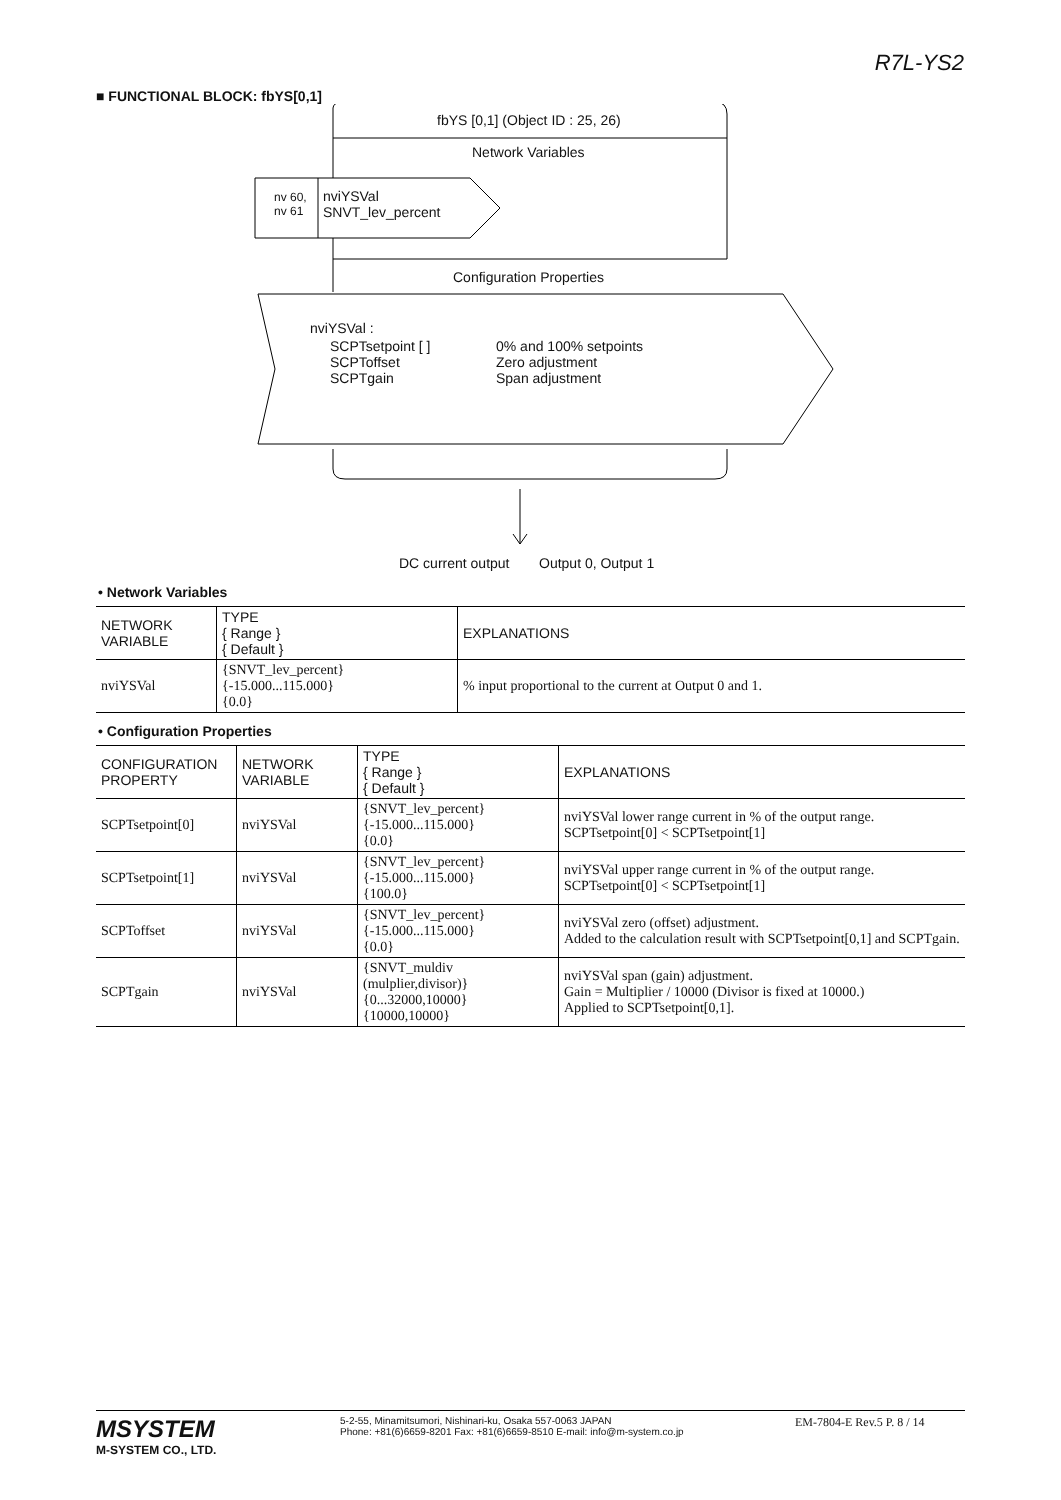R7L-YS2
■ FUNCTIONAL BLOCK: fbYS[0,1]
fbYS [0,1] (Object ID : 25, 26)
Network Variables
nv 60,
nv 61
nviYSVal
SNVT_lev_percent
Configuration Properties
nviYSVal :
SCPTsetpoint [ ]
SCPToffset
SCPTgain
0% and 100% setpoints
Zero adjustment
Span adjustment
DC current output Output 0, Output 1
• Network Variables
| NETWORK VARIABLE | TYPE { Range } { Default } | EXPLANATIONS |
| --- | --- | --- |
| nviYSVal | {SNVT_lev_percent} {-15.000...115.000} {0.0} | % input proportional to the current at Output 0 and 1. |
• Configuration Properties
| CONFIGURATION PROPERTY | NETWORK VARIABLE | TYPE { Range } { Default } | EXPLANATIONS |
| --- | --- | --- | --- |
| SCPTsetpoint[0] | nviYSVal | {SNVT_lev_percent} {-15.000...115.000} {0.0} | nviYSVal lower range current in % of the output range. SCPTsetpoint[0] < SCPTsetpoint[1] |
| SCPTsetpoint[1] | nviYSVal | {SNVT_lev_percent} {-15.000...115.000} {100.0} | nviYSVal upper range current in % of the output range. SCPTsetpoint[0] < SCPTsetpoint[1] |
| SCPToffset | nviYSVal | {SNVT_lev_percent} {-15.000...115.000} {0.0} | nviYSVal zero (offset) adjustment. Added to the calculation result with SCPTsetpoint[0,1] and SCPTgain. |
| SCPTgain | nviYSVal | {SNVT_muldiv (mulplier,divisor)} {0...32000,10000} {10000,10000} | nviYSVal span (gain) adjustment. Gain = Multiplier / 10000 (Divisor is fixed at 10000.) Applied to SCPTsetpoint[0,1]. |
MSYSTEM
M-SYSTEM CO., LTD.
5-2-55, Minamitsumori, Nishinari-ku, Osaka 557-0063 JAPAN
Phone: +81(6)6659-8201 Fax: +81(6)6659-8510 E-mail: info@m-system.co.jp
EM-7804-E Rev.5 P. 8 / 14